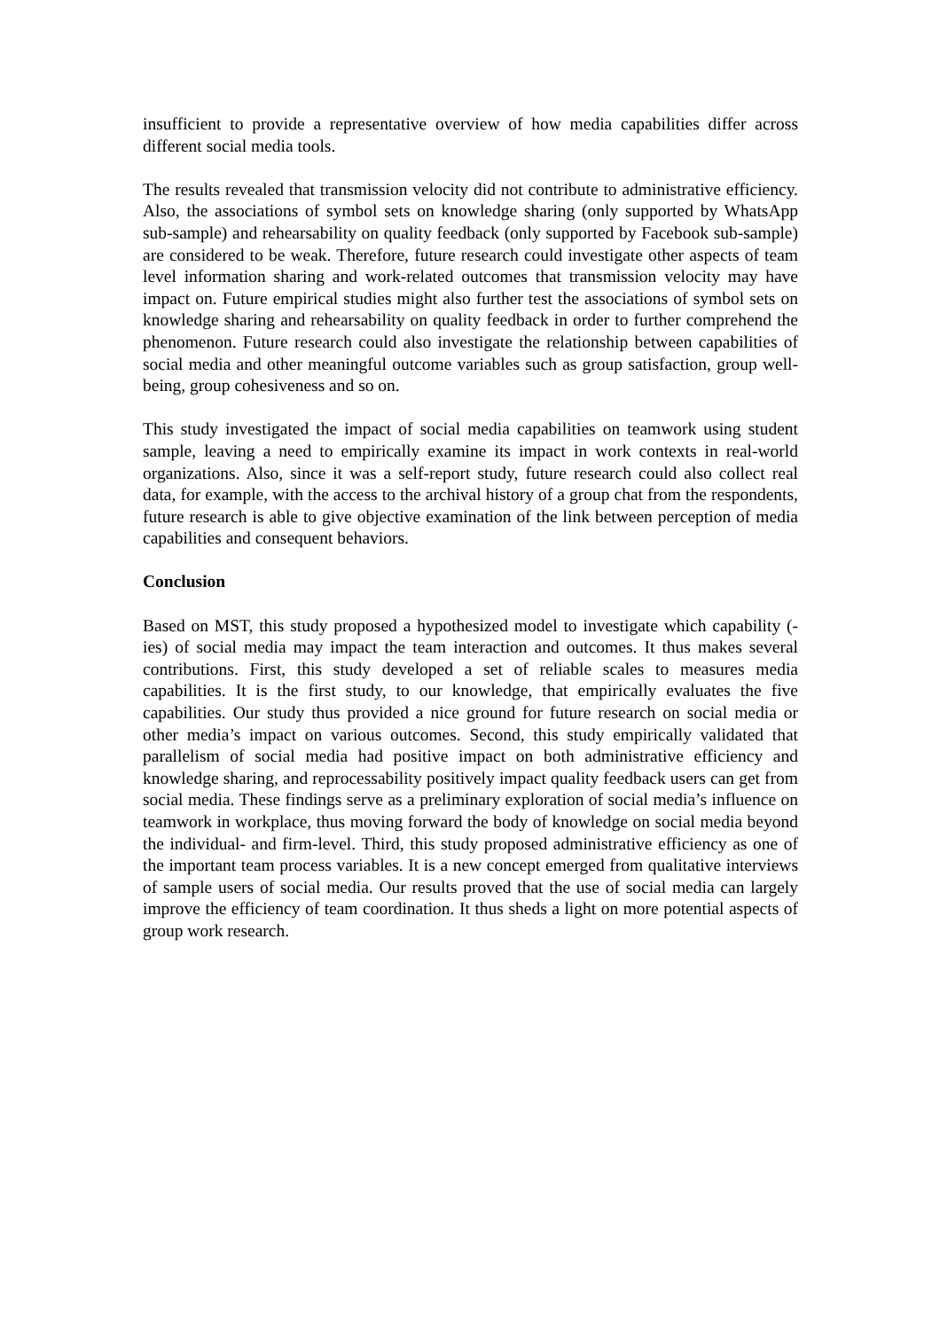insufficient to provide a representative overview of how media capabilities differ across different social media tools.
The results revealed that transmission velocity did not contribute to administrative efficiency. Also, the associations of symbol sets on knowledge sharing (only supported by WhatsApp sub-sample) and rehearsability on quality feedback (only supported by Facebook sub-sample) are considered to be weak. Therefore, future research could investigate other aspects of team level information sharing and work-related outcomes that transmission velocity may have impact on. Future empirical studies might also further test the associations of symbol sets on knowledge sharing and rehearsability on quality feedback in order to further comprehend the phenomenon. Future research could also investigate the relationship between capabilities of social media and other meaningful outcome variables such as group satisfaction, group well-being, group cohesiveness and so on.
This study investigated the impact of social media capabilities on teamwork using student sample, leaving a need to empirically examine its impact in work contexts in real-world organizations. Also, since it was a self-report study, future research could also collect real data, for example, with the access to the archival history of a group chat from the respondents, future research is able to give objective examination of the link between perception of media capabilities and consequent behaviors.
Conclusion
Based on MST, this study proposed a hypothesized model to investigate which capability (-ies) of social media may impact the team interaction and outcomes. It thus makes several contributions. First, this study developed a set of reliable scales to measures media capabilities. It is the first study, to our knowledge, that empirically evaluates the five capabilities. Our study thus provided a nice ground for future research on social media or other media’s impact on various outcomes. Second, this study empirically validated that parallelism of social media had positive impact on both administrative efficiency and knowledge sharing, and reprocessability positively impact quality feedback users can get from social media. These findings serve as a preliminary exploration of social media’s influence on teamwork in workplace, thus moving forward the body of knowledge on social media beyond the individual- and firm-level. Third, this study proposed administrative efficiency as one of the important team process variables. It is a new concept emerged from qualitative interviews of sample users of social media. Our results proved that the use of social media can largely improve the efficiency of team coordination. It thus sheds a light on more potential aspects of group work research.